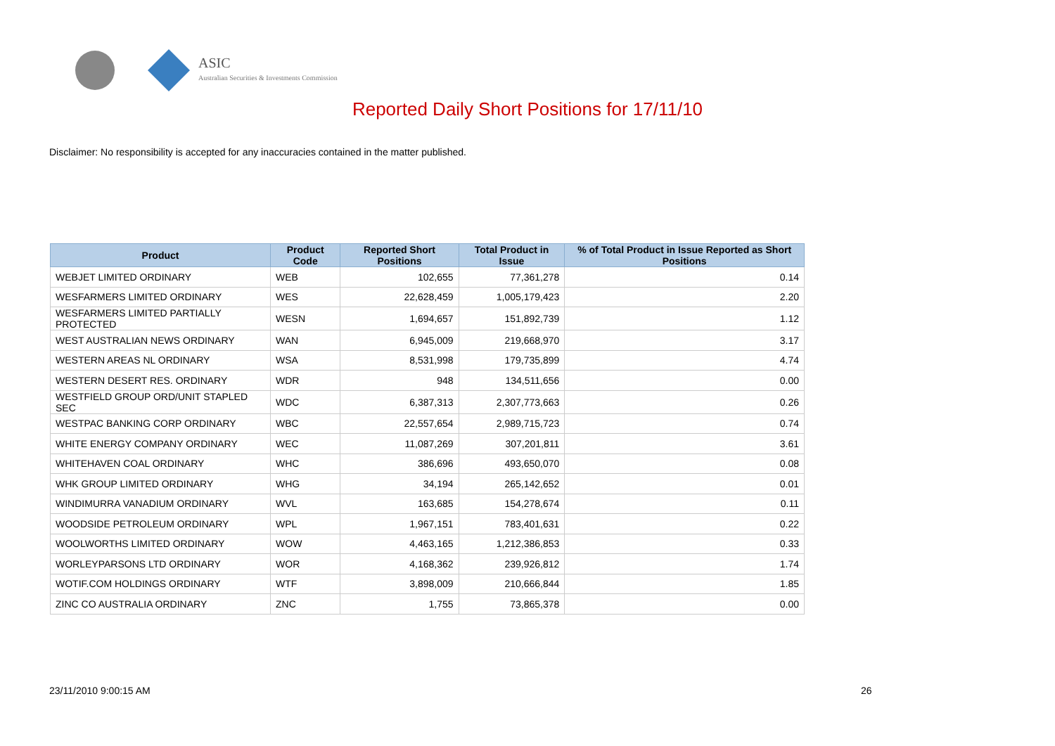ASIC
Australian Securities & Investments Commission
Reported Daily Short Positions for 17/11/10
Disclaimer: No responsibility is accepted for any inaccuracies contained in the matter published.
| Product | Product Code | Reported Short Positions | Total Product in Issue | % of Total Product in Issue Reported as Short Positions |
| --- | --- | --- | --- | --- |
| WEBJET LIMITED ORDINARY | WEB | 102,655 | 77,361,278 | 0.14 |
| WESFARMERS LIMITED ORDINARY | WES | 22,628,459 | 1,005,179,423 | 2.20 |
| WESFARMERS LIMITED PARTIALLY PROTECTED | WESN | 1,694,657 | 151,892,739 | 1.12 |
| WEST AUSTRALIAN NEWS ORDINARY | WAN | 6,945,009 | 219,668,970 | 3.17 |
| WESTERN AREAS NL ORDINARY | WSA | 8,531,998 | 179,735,899 | 4.74 |
| WESTERN DESERT RES. ORDINARY | WDR | 948 | 134,511,656 | 0.00 |
| WESTFIELD GROUP ORD/UNIT STAPLED SEC | WDC | 6,387,313 | 2,307,773,663 | 0.26 |
| WESTPAC BANKING CORP ORDINARY | WBC | 22,557,654 | 2,989,715,723 | 0.74 |
| WHITE ENERGY COMPANY ORDINARY | WEC | 11,087,269 | 307,201,811 | 3.61 |
| WHITEHAVEN COAL ORDINARY | WHC | 386,696 | 493,650,070 | 0.08 |
| WHK GROUP LIMITED ORDINARY | WHG | 34,194 | 265,142,652 | 0.01 |
| WINDIMURRA VANADIUM ORDINARY | WVL | 163,685 | 154,278,674 | 0.11 |
| WOODSIDE PETROLEUM ORDINARY | WPL | 1,967,151 | 783,401,631 | 0.22 |
| WOOLWORTHS LIMITED ORDINARY | WOW | 4,463,165 | 1,212,386,853 | 0.33 |
| WORLEYPARSONS LTD ORDINARY | WOR | 4,168,362 | 239,926,812 | 1.74 |
| WOTIF.COM HOLDINGS ORDINARY | WTF | 3,898,009 | 210,666,844 | 1.85 |
| ZINC CO AUSTRALIA ORDINARY | ZNC | 1,755 | 73,865,378 | 0.00 |
23/11/2010 9:00:15 AM 26